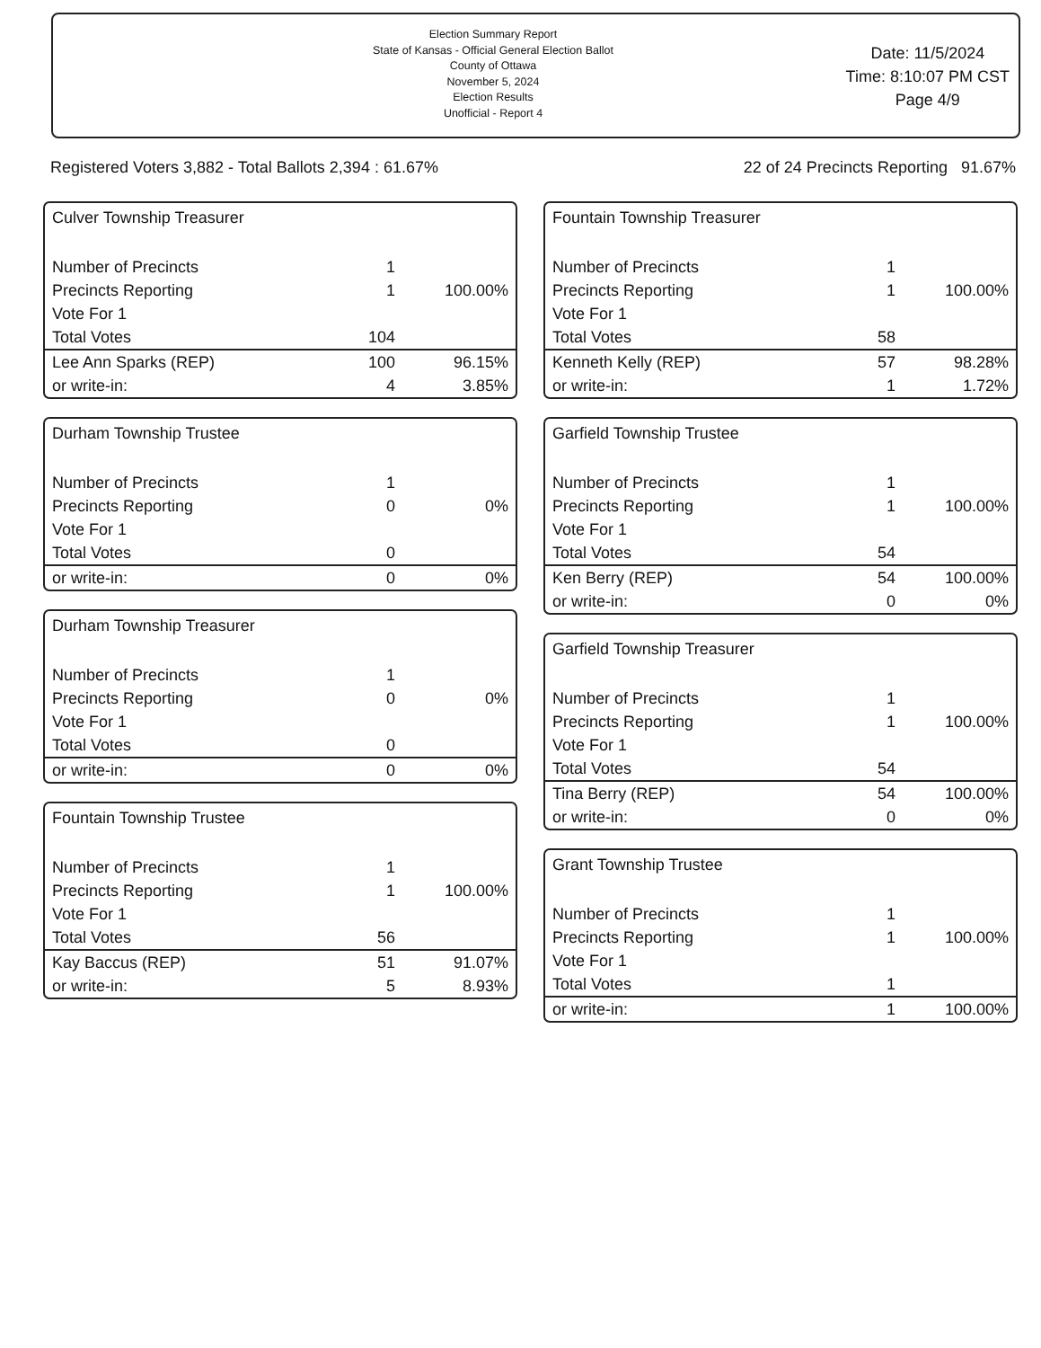Election Summary Report
State of Kansas - Official General Election Ballot
County of Ottawa
November 5, 2024
Election Results
Unofficial - Report 4
Date: 11/5/2024
Time: 8:10:07 PM CST
Page 4/9
Registered Voters 3,882 - Total Ballots 2,394 : 61.67% 22 of 24 Precincts Reporting 91.67%
Culver Township Treasurer
| Number of Precincts | 1 | |
| Precincts Reporting | 1 | 100.00% |
| Vote For 1 | | |
| Total Votes | 104 | |
| Lee Ann Sparks (REP) | 100 | 96.15% |
| or write-in: | 4 | 3.85% |
Durham Township Trustee
| Number of Precincts | 1 | |
| Precincts Reporting | 0 | 0% |
| Vote For 1 | | |
| Total Votes | 0 | |
| or write-in: | 0 | 0% |
Durham Township Treasurer
| Number of Precincts | 1 | |
| Precincts Reporting | 0 | 0% |
| Vote For 1 | | |
| Total Votes | 0 | |
| or write-in: | 0 | 0% |
Fountain Township Trustee
| Number of Precincts | 1 | |
| Precincts Reporting | 1 | 100.00% |
| Vote For 1 | | |
| Total Votes | 56 | |
| Kay Baccus (REP) | 51 | 91.07% |
| or write-in: | 5 | 8.93% |
Fountain Township Treasurer
| Number of Precincts | 1 | |
| Precincts Reporting | 1 | 100.00% |
| Vote For 1 | | |
| Total Votes | 58 | |
| Kenneth Kelly (REP) | 57 | 98.28% |
| or write-in: | 1 | 1.72% |
Garfield Township Trustee
| Number of Precincts | 1 | |
| Precincts Reporting | 1 | 100.00% |
| Vote For 1 | | |
| Total Votes | 54 | |
| Ken Berry (REP) | 54 | 100.00% |
| or write-in: | 0 | 0% |
Garfield Township Treasurer
| Number of Precincts | 1 | |
| Precincts Reporting | 1 | 100.00% |
| Vote For 1 | | |
| Total Votes | 54 | |
| Tina Berry (REP) | 54 | 100.00% |
| or write-in: | 0 | 0% |
Grant Township Trustee
| Number of Precincts | 1 | |
| Precincts Reporting | 1 | 100.00% |
| Vote For 1 | | |
| Total Votes | 1 | |
| or write-in: | 1 | 100.00% |